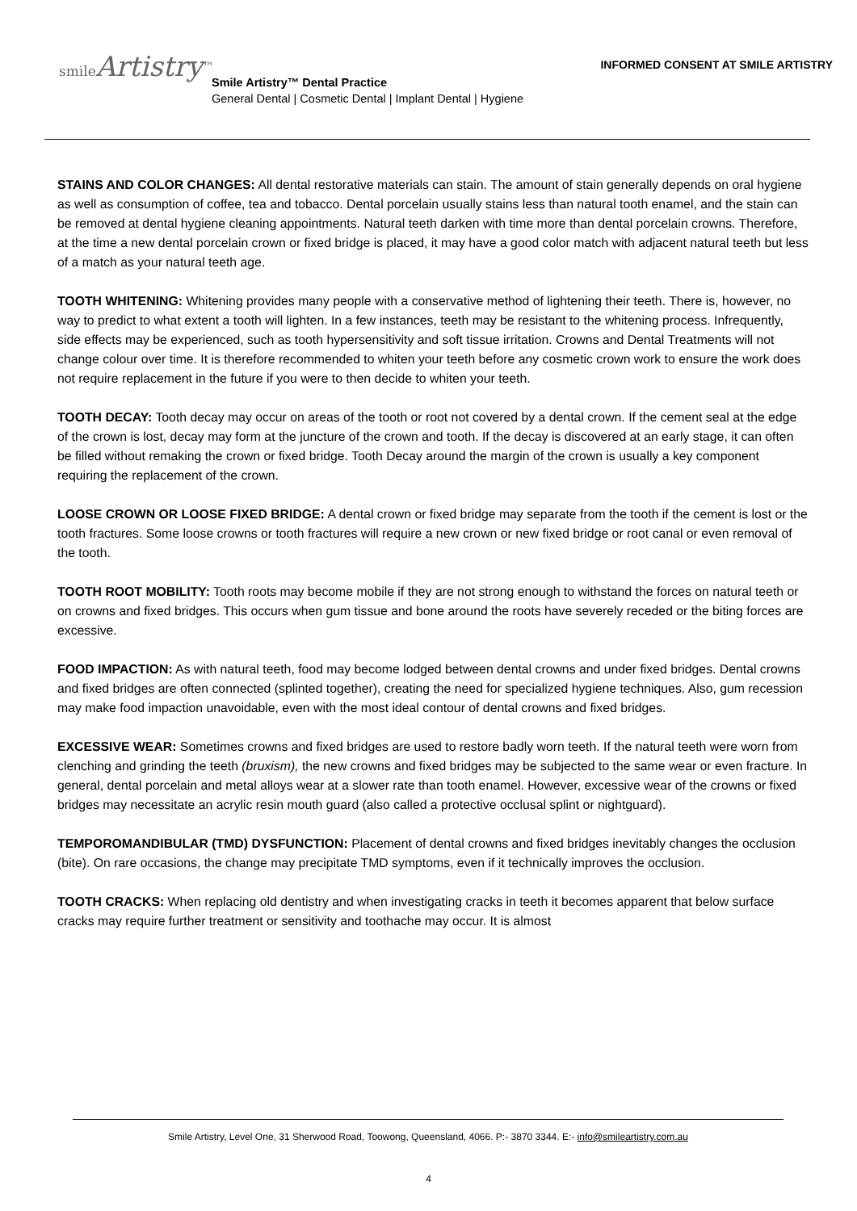smileArtistry<sup>™</sup>
INFORMED CONSENT AT SMILE ARTISTRY
Smile Artistry™ Dental Practice
General Dental | Cosmetic Dental | Implant Dental | Hygiene
STAINS AND COLOR CHANGES: All dental restorative materials can stain. The amount of stain generally depends on oral hygiene as well as consumption of coffee, tea and tobacco. Dental porcelain usually stains less than natural tooth enamel, and the stain can be removed at dental hygiene cleaning appointments. Natural teeth darken with time more than dental porcelain crowns. Therefore, at the time a new dental porcelain crown or fixed bridge is placed, it may have a good color match with adjacent natural teeth but less of a match as your natural teeth age.
TOOTH WHITENING: Whitening provides many people with a conservative method of lightening their teeth. There is, however, no way to predict to what extent a tooth will lighten. In a few instances, teeth may be resistant to the whitening process. Infrequently, side effects may be experienced, such as tooth hypersensitivity and soft tissue irritation. Crowns and Dental Treatments will not change colour over time. It is therefore recommended to whiten your teeth before any cosmetic crown work to ensure the work does not require replacement in the future if you were to then decide to whiten your teeth.
TOOTH DECAY: Tooth decay may occur on areas of the tooth or root not covered by a dental crown. If the cement seal at the edge of the crown is lost, decay may form at the juncture of the crown and tooth. If the decay is discovered at an early stage, it can often be filled without remaking the crown or fixed bridge. Tooth Decay around the margin of the crown is usually a key component requiring the replacement of the crown.
LOOSE CROWN OR LOOSE FIXED BRIDGE: A dental crown or fixed bridge may separate from the tooth if the cement is lost or the tooth fractures. Some loose crowns or tooth fractures will require a new crown or new fixed bridge or root canal or even removal of the tooth.
TOOTH ROOT MOBILITY: Tooth roots may become mobile if they are not strong enough to withstand the forces on natural teeth or on crowns and fixed bridges. This occurs when gum tissue and bone around the roots have severely receded or the biting forces are excessive.
FOOD IMPACTION: As with natural teeth, food may become lodged between dental crowns and under fixed bridges. Dental crowns and fixed bridges are often connected (splinted together), creating the need for specialized hygiene techniques. Also, gum recession may make food impaction unavoidable, even with the most ideal contour of dental crowns and fixed bridges.
EXCESSIVE WEAR: Sometimes crowns and fixed bridges are used to restore badly worn teeth. If the natural teeth were worn from clenching and grinding the teeth (bruxism), the new crowns and fixed bridges may be subjected to the same wear or even fracture. In general, dental porcelain and metal alloys wear at a slower rate than tooth enamel. However, excessive wear of the crowns or fixed bridges may necessitate an acrylic resin mouth guard (also called a protective occlusal splint or nightguard).
TEMPOROMANDIBULAR (TMD) DYSFUNCTION: Placement of dental crowns and fixed bridges inevitably changes the occlusion (bite). On rare occasions, the change may precipitate TMD symptoms, even if it technically improves the occlusion.
TOOTH CRACKS: When replacing old dentistry and when investigating cracks in teeth it becomes apparent that below surface cracks may require further treatment or sensitivity and toothache may occur. It is almost
Smile Artistry, Level One, 31 Sherwood Road, Toowong, Queensland, 4066. P:- 3870 3344. E:- info@smileartistry.com.au
4